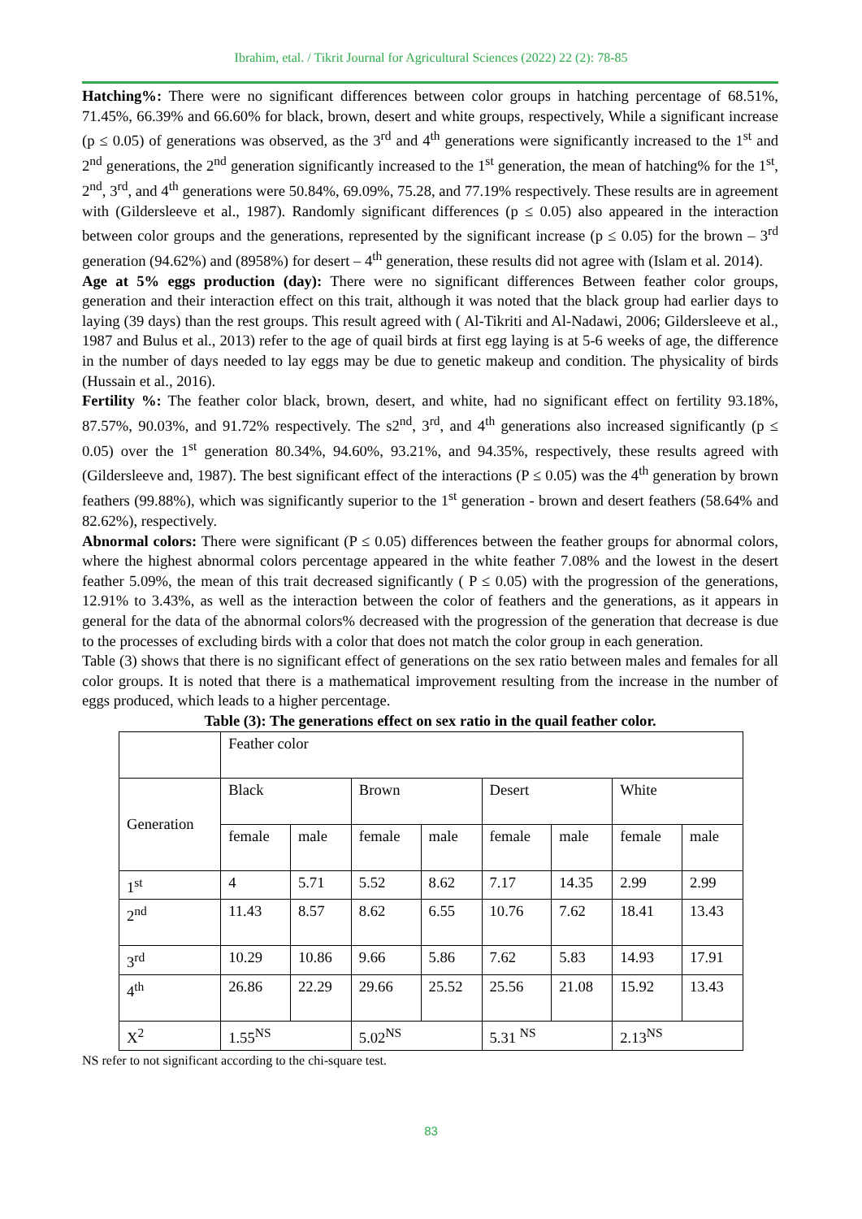Ibrahim, etal. / Tikrit Journal for Agricultural Sciences (2022) 22 (2): 78-85
Hatching%: There were no significant differences between color groups in hatching percentage of 68.51%, 71.45%, 66.39% and 66.60% for black, brown, desert and white groups, respectively, While a significant increase (p ≤ 0.05) of generations was observed, as the 3<sup>rd</sup> and 4<sup>th</sup> generations were significantly increased to the 1<sup>st</sup> and 2<sup>nd</sup> generations, the 2<sup>nd</sup> generation significantly increased to the 1<sup>st</sup> generation, the mean of hatching% for the 1<sup>st</sup>, 2<sup>nd</sup>, 3<sup>rd</sup>, and 4<sup>th</sup> generations were 50.84%, 69.09%, 75.28, and 77.19% respectively. These results are in agreement with (Gildersleeve et al., 1987). Randomly significant differences (p ≤ 0.05) also appeared in the interaction between color groups and the generations, represented by the significant increase (p ≤ 0.05) for the brown – 3<sup>rd</sup> generation (94.62%) and (8958%) for desert – 4<sup>th</sup> generation, these results did not agree with (Islam et al. 2014).
Age at 5% eggs production (day): There were no significant differences Between feather color groups, generation and their interaction effect on this trait, although it was noted that the black group had earlier days to laying (39 days) than the rest groups. This result agreed with ( Al-Tikriti and Al-Nadawi, 2006; Gildersleeve et al., 1987 and Bulus et al., 2013) refer to the age of quail birds at first egg laying is at 5-6 weeks of age, the difference in the number of days needed to lay eggs may be due to genetic makeup and condition. The physicality of birds (Hussain et al., 2016).
Fertility %: The feather color black, brown, desert, and white, had no significant effect on fertility 93.18%, 87.57%, 90.03%, and 91.72% respectively. The s2<sup>nd</sup>, 3<sup>rd</sup>, and 4<sup>th</sup> generations also increased significantly (p ≤ 0.05) over the 1<sup>st</sup> generation 80.34%, 94.60%, 93.21%, and 94.35%, respectively, these results agreed with (Gildersleeve and, 1987). The best significant effect of the interactions (P ≤ 0.05) was the 4<sup>th</sup> generation by brown feathers (99.88%), which was significantly superior to the 1<sup>st</sup> generation - brown and desert feathers (58.64% and 82.62%), respectively.
Abnormal colors: There were significant (P ≤ 0.05) differences between the feather groups for abnormal colors, where the highest abnormal colors percentage appeared in the white feather 7.08% and the lowest in the desert feather 5.09%, the mean of this trait decreased significantly ( P ≤ 0.05) with the progression of the generations, 12.91% to 3.43%, as well as the interaction between the color of feathers and the generations, as it appears in general for the data of the abnormal colors% decreased with the progression of the generation that decrease is due to the processes of excluding birds with a color that does not match the color group in each generation.
Table (3) shows that there is no significant effect of generations on the sex ratio between males and females for all color groups. It is noted that there is a mathematical improvement resulting from the increase in the number of eggs produced, which leads to a higher percentage.
Table (3): The generations effect on sex ratio in the quail feather color.
| | Feather color | | | | | | | |
| Generation | Black | | Brown | | Desert | | White | |
| | female | male | female | male | female | male | female | male |
| 1<sup>st</sup> | 4 | 5.71 | 5.52 | 8.62 | 7.17 | 14.35 | 2.99 | 2.99 |
| 2<sup>nd</sup> | 11.43 | 8.57 | 8.62 | 6.55 | 10.76 | 7.62 | 18.41 | 13.43 |
| 3<sup>rd</sup> | 10.29 | 10.86 | 9.66 | 5.86 | 7.62 | 5.83 | 14.93 | 17.91 |
| 4<sup>th</sup> | 26.86 | 22.29 | 29.66 | 25.52 | 25.56 | 21.08 | 15.92 | 13.43 |
| X<sup>2</sup> | 1.55<sup>NS</sup> | | 5.02<sup>NS</sup> | | 5.31 <sup>NS</sup> | | 2.13<sup>NS</sup> | |
NS refer to not significant according to the chi-square test.
83